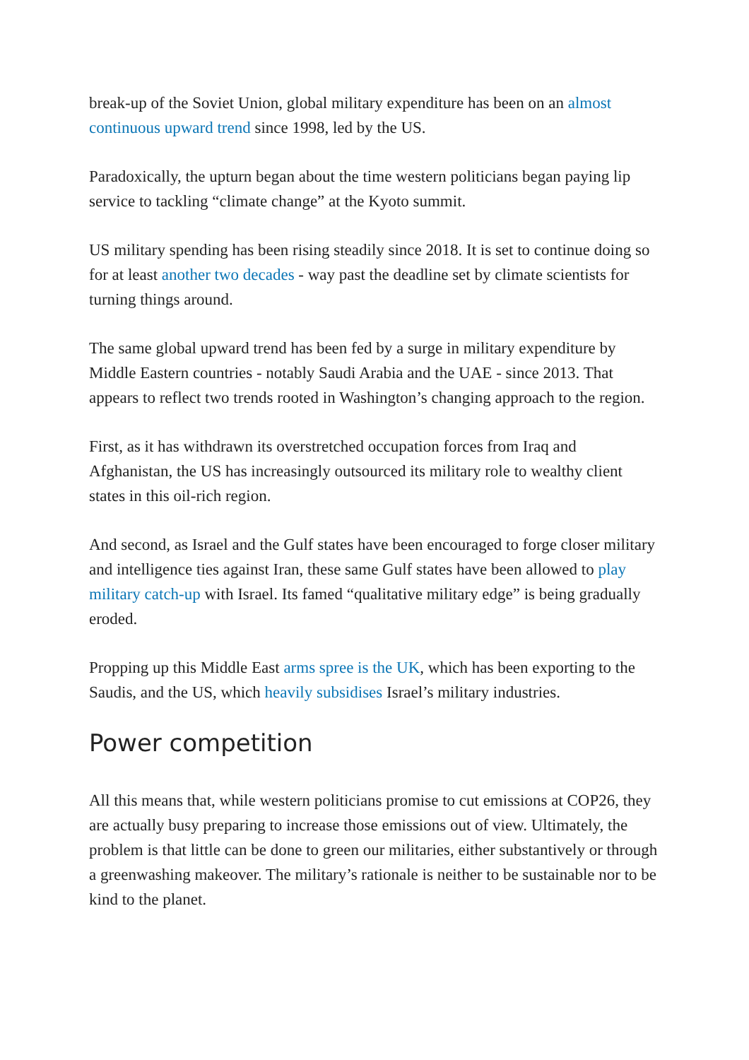break-up of the Soviet Union, global military expenditure has been on an almost continuous upward trend since 1998, led by the US.
Paradoxically, the upturn began about the time western politicians began paying lip service to tackling “climate change” at the Kyoto summit.
US military spending has been rising steadily since 2018. It is set to continue doing so for at least another two decades - way past the deadline set by climate scientists for turning things around.
The same global upward trend has been fed by a surge in military expenditure by Middle Eastern countries - notably Saudi Arabia and the UAE - since 2013. That appears to reflect two trends rooted in Washington’s changing approach to the region.
First, as it has withdrawn its overstretched occupation forces from Iraq and Afghanistan, the US has increasingly outsourced its military role to wealthy client states in this oil-rich region.
And second, as Israel and the Gulf states have been encouraged to forge closer military and intelligence ties against Iran, these same Gulf states have been allowed to play military catch-up with Israel. Its famed “qualitative military edge” is being gradually eroded.
Propping up this Middle East arms spree is the UK, which has been exporting to the Saudis, and the US, which heavily subsidises Israel’s military industries.
Power competition
All this means that, while western politicians promise to cut emissions at COP26, they are actually busy preparing to increase those emissions out of view. Ultimately, the problem is that little can be done to green our militaries, either substantively or through a greenwashing makeover. The military’s rationale is neither to be sustainable nor to be kind to the planet.